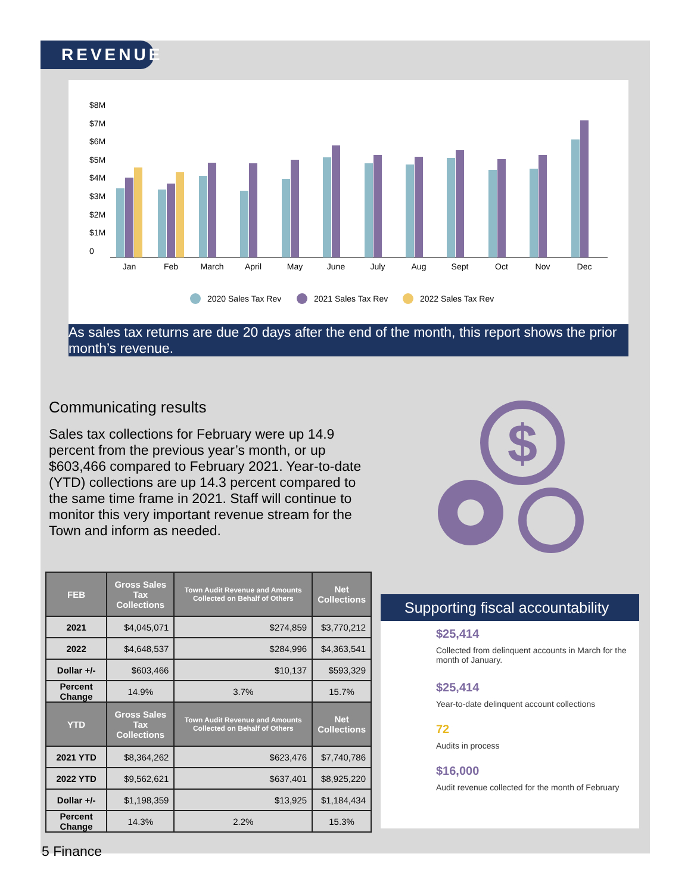REVENUE
$8M
$7M
$6M
$5M
$4M
$3M
$2M
$1M
0
Jan
Feb
March
April
May
June
July
Aug
Sept
Oct
Nov
Dec
2020 Sales Tax Rev
2021 Sales Tax Rev
2022 Sales Tax Rev
As sales tax returns are due 20 days after the end of the month, this report shows the prior month’s revenue.
Communicating results
Sales tax collections for February were up 14.9 percent from the previous year’s month, or up $603,466 compared to February 2021. Year-to-date (YTD) collections are up 14.3 percent compared to the same time frame in 2021. Staff will continue to monitor this very important revenue stream for the Town and inform as needed.
$
| FEB | Gross Sales Tax Collections | Town Audit Revenue and Amounts Collected on Behalf of Others | Net Collections |
| --- | --- | --- | --- |
| 2021 | $4,045,071 | $274,859 | $3,770,212 |
| 2022 | $4,648,537 | $284,996 | $4,363,541 |
| Dollar +/- | $603,466 | $10,137 | $593,329 |
| Percent Change | 14.9% | 3.7% | 15.7% |
| YTD | Gross Sales Tax Collections | Town Audit Revenue and Amounts Collected on Behalf of Others | Net Collections |
| 2021 YTD | $8,364,262 | $623,476 | $7,740,786 |
| 2022 YTD | $9,562,621 | $637,401 | $8,925,220 |
| Dollar +/- | $1,198,359 | $13,925 | $1,184,434 |
| Percent Change | 14.3% | 2.2% | 15.3% |
5 Finance
Supporting fiscal accountability
$25,414
Collected from delinquent accounts in March for the month of January.
$25,414
Year-to-date delinquent account collections
72
Audits in process
$16,000
Audit revenue collected for the month of February